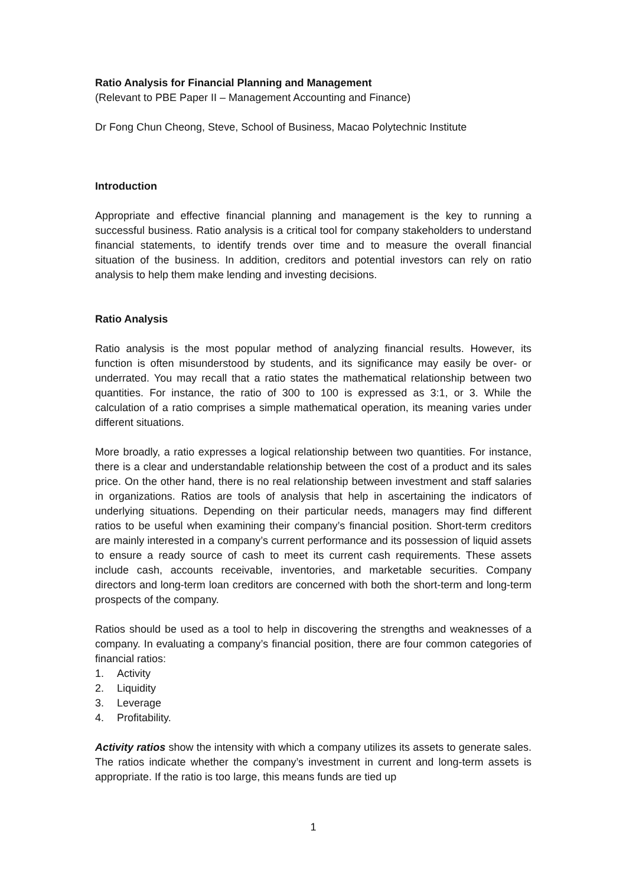Ratio Analysis for Financial Planning and Management
(Relevant to PBE Paper II – Management Accounting and Finance)
Dr Fong Chun Cheong, Steve, School of Business, Macao Polytechnic Institute
Introduction
Appropriate and effective financial planning and management is the key to running a successful business. Ratio analysis is a critical tool for company stakeholders to understand financial statements, to identify trends over time and to measure the overall financial situation of the business. In addition, creditors and potential investors can rely on ratio analysis to help them make lending and investing decisions.
Ratio Analysis
Ratio analysis is the most popular method of analyzing financial results. However, its function is often misunderstood by students, and its significance may easily be over- or underrated. You may recall that a ratio states the mathematical relationship between two quantities. For instance, the ratio of 300 to 100 is expressed as 3:1, or 3. While the calculation of a ratio comprises a simple mathematical operation, its meaning varies under different situations.
More broadly, a ratio expresses a logical relationship between two quantities. For instance, there is a clear and understandable relationship between the cost of a product and its sales price. On the other hand, there is no real relationship between investment and staff salaries in organizations. Ratios are tools of analysis that help in ascertaining the indicators of underlying situations. Depending on their particular needs, managers may find different ratios to be useful when examining their company’s financial position. Short-term creditors are mainly interested in a company’s current performance and its possession of liquid assets to ensure a ready source of cash to meet its current cash requirements. These assets include cash, accounts receivable, inventories, and marketable securities. Company directors and long-term loan creditors are concerned with both the short-term and long-term prospects of the company.
Ratios should be used as a tool to help in discovering the strengths and weaknesses of a company. In evaluating a company’s financial position, there are four common categories of financial ratios:
1. Activity
2. Liquidity
3. Leverage
4. Profitability.
Activity ratios show the intensity with which a company utilizes its assets to generate sales. The ratios indicate whether the company’s investment in current and long-term assets is appropriate. If the ratio is too large, this means funds are tied up
1